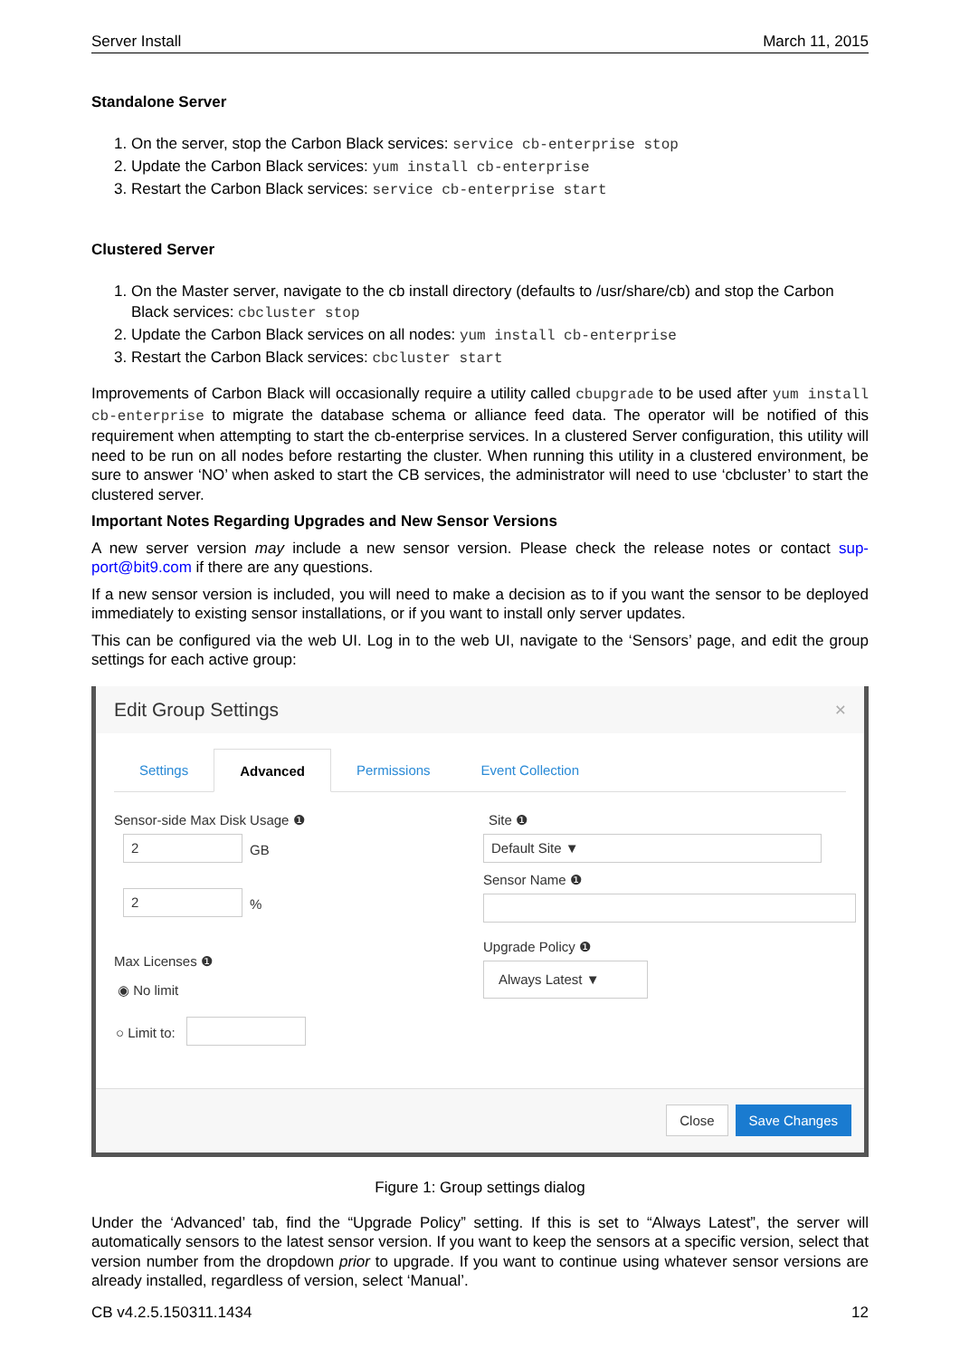Server Install March 11, 2015
Standalone Server
1. On the server, stop the Carbon Black services: service cb-enterprise stop
2. Update the Carbon Black services: yum install cb-enterprise
3. Restart the Carbon Black services: service cb-enterprise start
Clustered Server
1. On the Master server, navigate to the cb install directory (defaults to /usr/share/cb) and stop the Carbon Black services: cbcluster stop
2. Update the Carbon Black services on all nodes: yum install cb-enterprise
3. Restart the Carbon Black services: cbcluster start
Improvements of Carbon Black will occasionally require a utility called cbupgrade to be used after yum install cb-enterprise to migrate the database schema or alliance feed data. The operator will be notified of this requirement when attempting to start the cb-enterprise services. In a clustered Server configuration, this utility will need to be run on all nodes before restarting the cluster. When running this utility in a clustered environment, be sure to answer ‘NO’ when asked to start the CB services, the administrator will need to use ‘cbcluster’ to start the clustered server.
Important Notes Regarding Upgrades and New Sensor Versions
A new server version may include a new sensor version. Please check the release notes or contact sup-port@bit9.com if there are any questions.
If a new sensor version is included, you will need to make a decision as to if you want the sensor to be deployed immediately to existing sensor installations, or if you want to install only server updates.
This can be configured via the web UI. Log in to the web UI, navigate to the ‘Sensors’ page, and edit the group settings for each active group:
Edit Group Settings ×
Settings Advanced Permissions Event Collection
Sensor-side Max Disk Usage ❶
2
GB
2
%
Max Licenses ❶
◉ No limit
○ Limit to:
Site ❶
Default Site ▼
Sensor Name ❶
Upgrade Policy ❶
Always Latest ▼
Close Save Changes
Figure 1: Group settings dialog
Under the ‘Advanced’ tab, find the “Upgrade Policy” setting. If this is set to “Always Latest”, the server will automatically sensors to the latest sensor version. If you want to keep the sensors at a specific version, select that version number from the dropdown prior to upgrade. If you want to continue using whatever sensor versions are already installed, regardless of version, select ‘Manual’.
CB v4.2.5.150311.1434 12